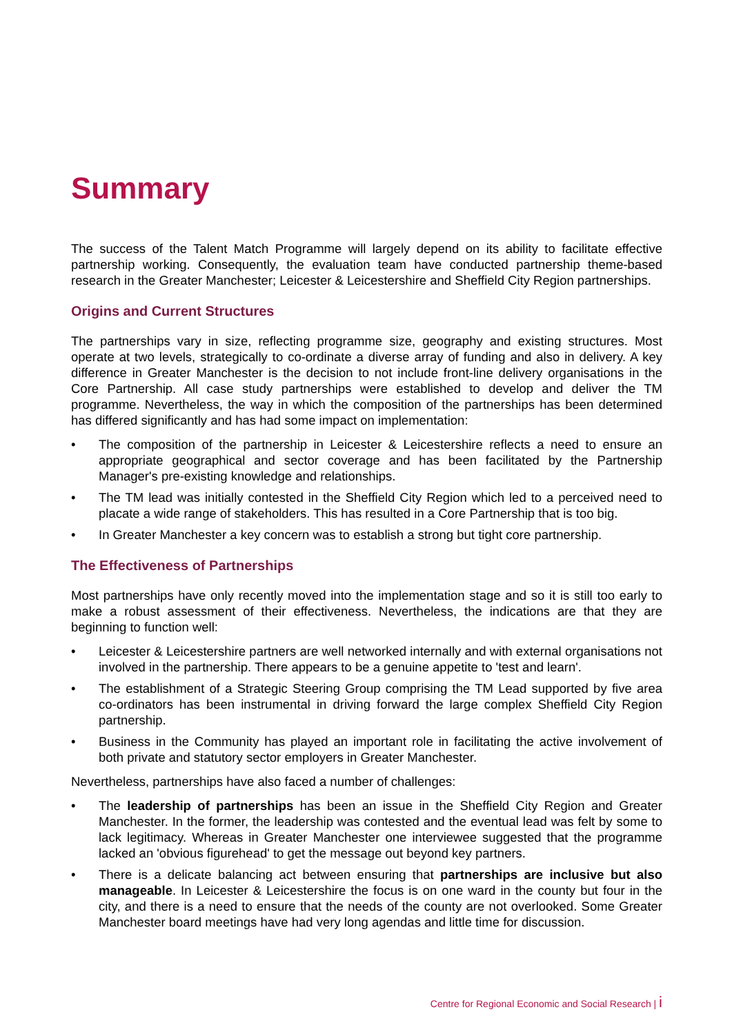Summary
The success of the Talent Match Programme will largely depend on its ability to facilitate effective partnership working. Consequently, the evaluation team have conducted partnership theme-based research in the Greater Manchester; Leicester & Leicestershire and Sheffield City Region partnerships.
Origins and Current Structures
The partnerships vary in size, reflecting programme size, geography and existing structures. Most operate at two levels, strategically to co-ordinate a diverse array of funding and also in delivery. A key difference in Greater Manchester is the decision to not include front-line delivery organisations in the Core Partnership. All case study partnerships were established to develop and deliver the TM programme. Nevertheless, the way in which the composition of the partnerships has been determined has differed significantly and has had some impact on implementation:
• The composition of the partnership in Leicester & Leicestershire reflects a need to ensure an appropriate geographical and sector coverage and has been facilitated by the Partnership Manager's pre-existing knowledge and relationships.
• The TM lead was initially contested in the Sheffield City Region which led to a perceived need to placate a wide range of stakeholders. This has resulted in a Core Partnership that is too big.
• In Greater Manchester a key concern was to establish a strong but tight core partnership.
The Effectiveness of Partnerships
Most partnerships have only recently moved into the implementation stage and so it is still too early to make a robust assessment of their effectiveness. Nevertheless, the indications are that they are beginning to function well:
• Leicester & Leicestershire partners are well networked internally and with external organisations not involved in the partnership. There appears to be a genuine appetite to 'test and learn'.
• The establishment of a Strategic Steering Group comprising the TM Lead supported by five area co-ordinators has been instrumental in driving forward the large complex Sheffield City Region partnership.
• Business in the Community has played an important role in facilitating the active involvement of both private and statutory sector employers in Greater Manchester.
Nevertheless, partnerships have also faced a number of challenges:
• The leadership of partnerships has been an issue in the Sheffield City Region and Greater Manchester. In the former, the leadership was contested and the eventual lead was felt by some to lack legitimacy. Whereas in Greater Manchester one interviewee suggested that the programme lacked an 'obvious figurehead' to get the message out beyond key partners.
• There is a delicate balancing act between ensuring that partnerships are inclusive but also manageable. In Leicester & Leicestershire the focus is on one ward in the county but four in the city, and there is a need to ensure that the needs of the county are not overlooked. Some Greater Manchester board meetings have had very long agendas and little time for discussion.
Centre for Regional Economic and Social Research | i